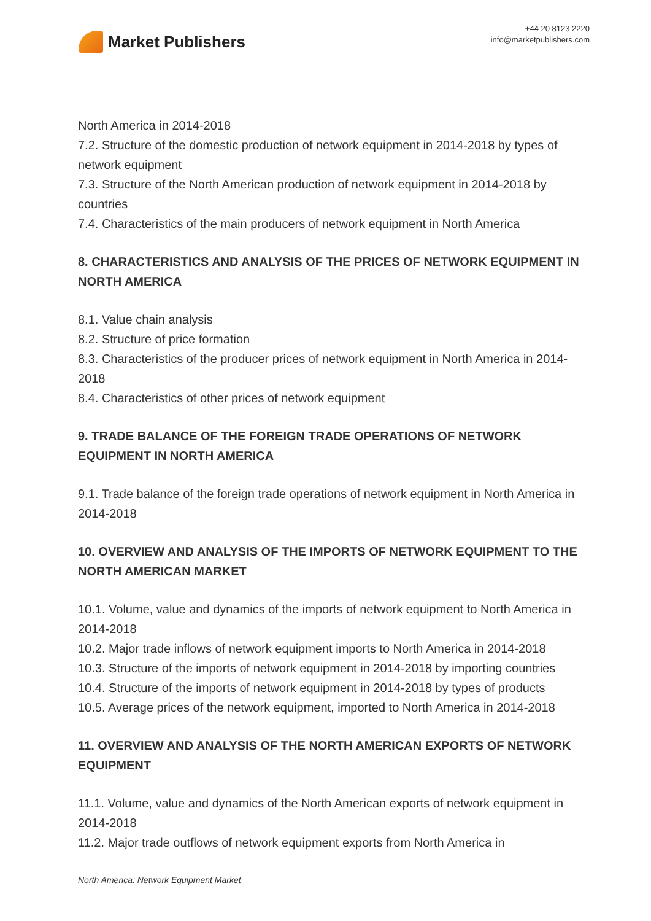Market Publishers
+44 20 8123 2220
info@marketpublishers.com
North America in 2014-2018
7.2. Structure of the domestic production of network equipment in 2014-2018 by types of network equipment
7.3. Structure of the North American production of network equipment in 2014-2018 by countries
7.4. Characteristics of the main producers of network equipment in North America
8. CHARACTERISTICS AND ANALYSIS OF THE PRICES OF NETWORK EQUIPMENT IN NORTH AMERICA
8.1. Value chain analysis
8.2. Structure of price formation
8.3. Characteristics of the producer prices of network equipment in North America in 2014-2018
8.4. Characteristics of other prices of network equipment
9. TRADE BALANCE OF THE FOREIGN TRADE OPERATIONS OF NETWORK EQUIPMENT IN NORTH AMERICA
9.1. Trade balance of the foreign trade operations of network equipment in North America in 2014-2018
10. OVERVIEW AND ANALYSIS OF THE IMPORTS OF NETWORK EQUIPMENT TO THE NORTH AMERICAN MARKET
10.1. Volume, value and dynamics of the imports of network equipment to North America in 2014-2018
10.2. Major trade inflows of network equipment imports to North America in 2014-2018
10.3. Structure of the imports of network equipment in 2014-2018 by importing countries
10.4. Structure of the imports of network equipment in 2014-2018 by types of products
10.5. Average prices of the network equipment, imported to North America in 2014-2018
11. OVERVIEW AND ANALYSIS OF THE NORTH AMERICAN EXPORTS OF NETWORK EQUIPMENT
11.1. Volume, value and dynamics of the North American exports of network equipment in 2014-2018
11.2. Major trade outflows of network equipment exports from North America in
North America: Network Equipment Market